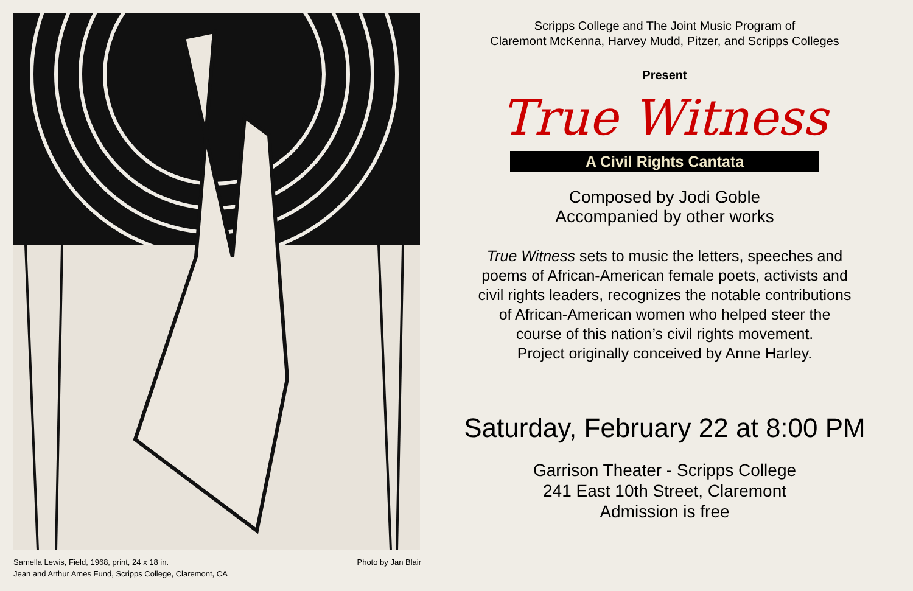Samella Lewis, Field, 1968, print, 24 x 18 in.
Jean and Arthur Ames Fund, Scripps College, Claremont, CA
Photo by Jan Blair
Scripps College and The Joint Music Program of
Claremont McKenna, Harvey Mudd, Pitzer, and Scripps Colleges
Present
True Witness
A Civil Rights Cantata
Composed by Jodi Goble
Accompanied by other works
True Witness sets to music the letters, speeches and
poems of African-American female poets, activists and
civil rights leaders, recognizes the notable contributions
of African-American women who helped steer the
course of this nation’s civil rights movement.
Project originally conceived by Anne Harley.
Saturday, February 22 at 8:00 PM
Garrison Theater - Scripps College
241 East 10th Street, Claremont
Admission is free